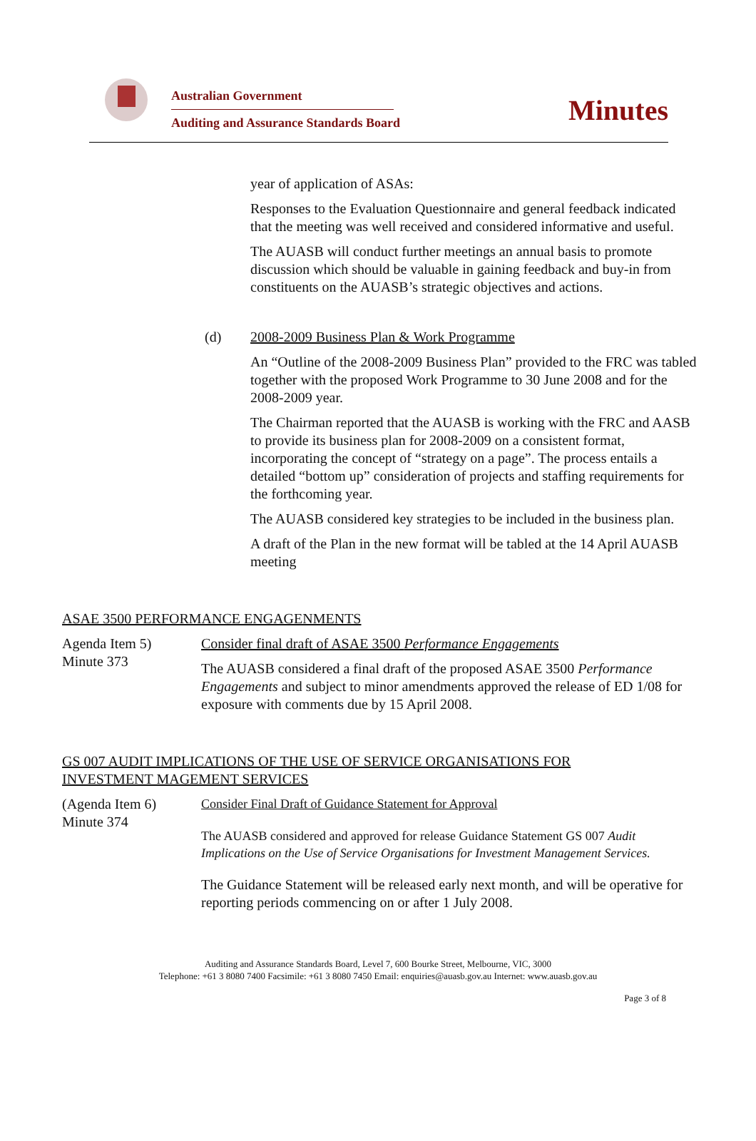Australian Government
Auditing and Assurance Standards Board
Minutes
year of application of ASAs:
Responses to the Evaluation Questionnaire and general feedback indicated that the meeting was well received and considered informative and useful.
The AUASB will conduct further meetings an annual basis to promote discussion which should be valuable in gaining feedback and buy-in from constituents on the AUASB’s strategic objectives and actions.
(d) 2008-2009 Business Plan & Work Programme
An “Outline of the 2008-2009 Business Plan” provided to the FRC was tabled together with the proposed Work Programme to 30 June 2008 and for the 2008-2009 year.
The Chairman reported that the AUASB is working with the FRC and AASB to provide its business plan for 2008-2009 on a consistent format, incorporating the concept of “strategy on a page”. The process entails a detailed “bottom up” consideration of projects and staffing requirements for the forthcoming year.
The AUASB considered key strategies to be included in the business plan.
A draft of the Plan in the new format will be tabled at the 14 April AUASB meeting
ASAE 3500 PERFORMANCE ENGAGENMENTS
Agenda Item 5)
Minute 373
Consider final draft of ASAE 3500 Performance Engagements
The AUASB considered a final draft of the proposed ASAE 3500 Performance Engagements and subject to minor amendments approved the release of ED 1/08 for exposure with comments due by 15 April 2008.
GS 007 AUDIT IMPLICATIONS OF THE USE OF SERVICE ORGANISATIONS FOR
INVESTMENT MAGEMENT SERVICES
(Agenda Item 6)
Minute 374
Consider Final Draft of Guidance Statement for Approval
The AUASB considered and approved for release Guidance Statement GS 007 Audit Implications on the Use of Service Organisations for Investment Management Services.
The Guidance Statement will be released early next month, and will be operative for reporting periods commencing on or after 1 July 2008.
Auditing and Assurance Standards Board, Level 7, 600 Bourke Street, Melbourne, VIC, 3000
Telephone: +61 3 8080 7400 Facsimile: +61 3 8080 7450 Email: enquiries@auasb.gov.au Internet: www.auasb.gov.au
Page 3 of 8